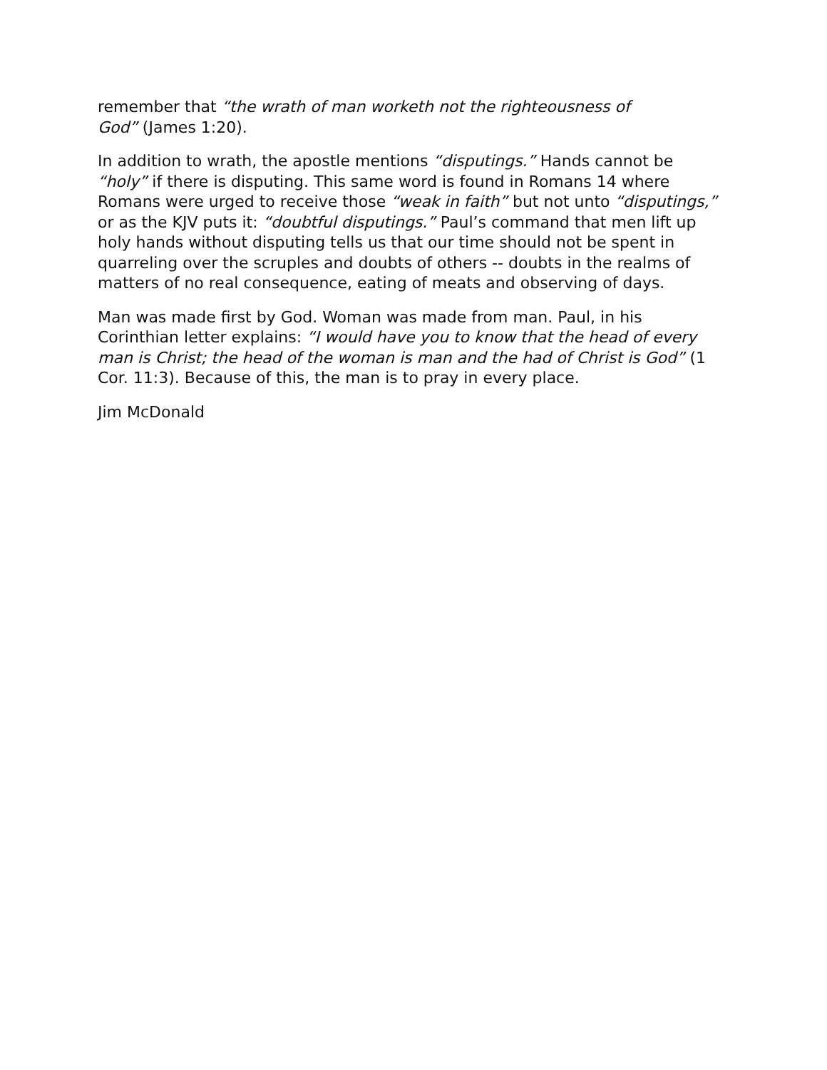remember that “the wrath of man worketh not the righteousness of
God” (James 1:20).
In addition to wrath, the apostle mentions “disputings.” Hands cannot be “holy” if there is disputing. This same word is found in Romans 14 where Romans were urged to receive those “weak in faith” but not unto “disputings,” or as the KJV puts it: “doubtful disputings.” Paul’s command that men lift up holy hands without disputing tells us that our time should not be spent in quarreling over the scruples and doubts of others -- doubts in the realms of matters of no real consequence, eating of meats and observing of days.
Man was made first by God. Woman was made from man. Paul, in his Corinthian letter explains: “I would have you to know that the head of every man is Christ; the head of the woman is man and the had of Christ is God” (1 Cor. 11:3). Because of this, the man is to pray in every place.
Jim McDonald